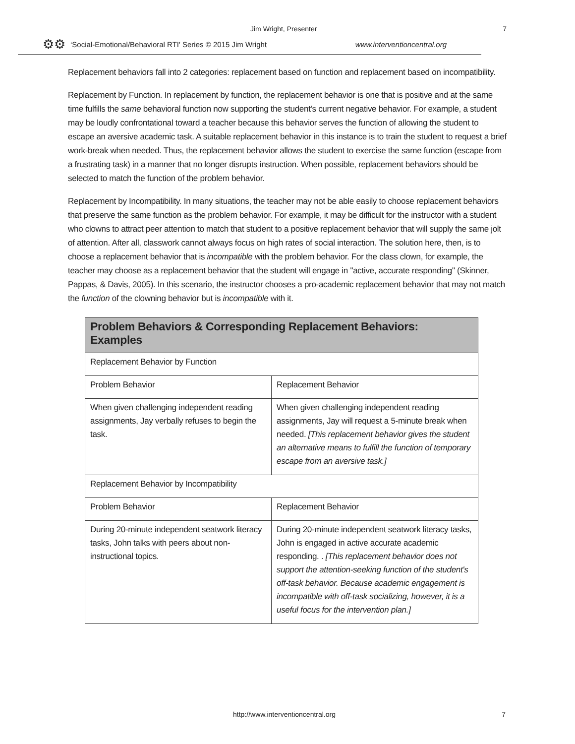Jim Wright, Presenter 7
⚙⚙ ‘Social-Emotional/Behavioral RTI' Series © 2015 Jim Wright www.interventioncentral.org
Replacement behaviors fall into 2 categories: replacement based on function and replacement based on incompatibility.
Replacement by Function. In replacement by function, the replacement behavior is one that is positive and at the same time fulfills the same behavioral function now supporting the student's current negative behavior. For example, a student may be loudly confrontational toward a teacher because this behavior serves the function of allowing the student to escape an aversive academic task. A suitable replacement behavior in this instance is to train the student to request a brief work-break when needed. Thus, the replacement behavior allows the student to exercise the same function (escape from a frustrating task) in a manner that no longer disrupts instruction. When possible, replacement behaviors should be selected to match the function of the problem behavior.
Replacement by Incompatibility. In many situations, the teacher may not be able easily to choose replacement behaviors that preserve the same function as the problem behavior. For example, it may be difficult for the instructor with a student who clowns to attract peer attention to match that student to a positive replacement behavior that will supply the same jolt of attention. After all, classwork cannot always focus on high rates of social interaction. The solution here, then, is to choose a replacement behavior that is incompatible with the problem behavior. For the class clown, for example, the teacher may choose as a replacement behavior that the student will engage in "active, accurate responding" (Skinner, Pappas, & Davis, 2005). In this scenario, the instructor chooses a pro-academic replacement behavior that may not match the function of the clowning behavior but is incompatible with it.
| Problem Behaviors & Corresponding Replacement Behaviors: Examples | |
| --- | --- |
| Replacement Behavior by Function | |
| Problem Behavior | Replacement Behavior |
| When given challenging independent reading assignments, Jay verbally refuses to begin the task. | When given challenging independent reading assignments, Jay will request a 5-minute break when needed. [This replacement behavior gives the student an alternative means to fulfill the function of temporary escape from an aversive task.] |
| Replacement Behavior by Incompatibility | |
| Problem Behavior | Replacement Behavior |
| During 20-minute independent seatwork literacy tasks, John talks with peers about non-instructional topics. | During 20-minute independent seatwork literacy tasks, John is engaged in active accurate academic responding. . [This replacement behavior does not support the attention-seeking function of the student's off-task behavior. Because academic engagement is incompatible with off-task socializing, however, it is a useful focus for the intervention plan.] |
http://www.interventioncentral.org 7